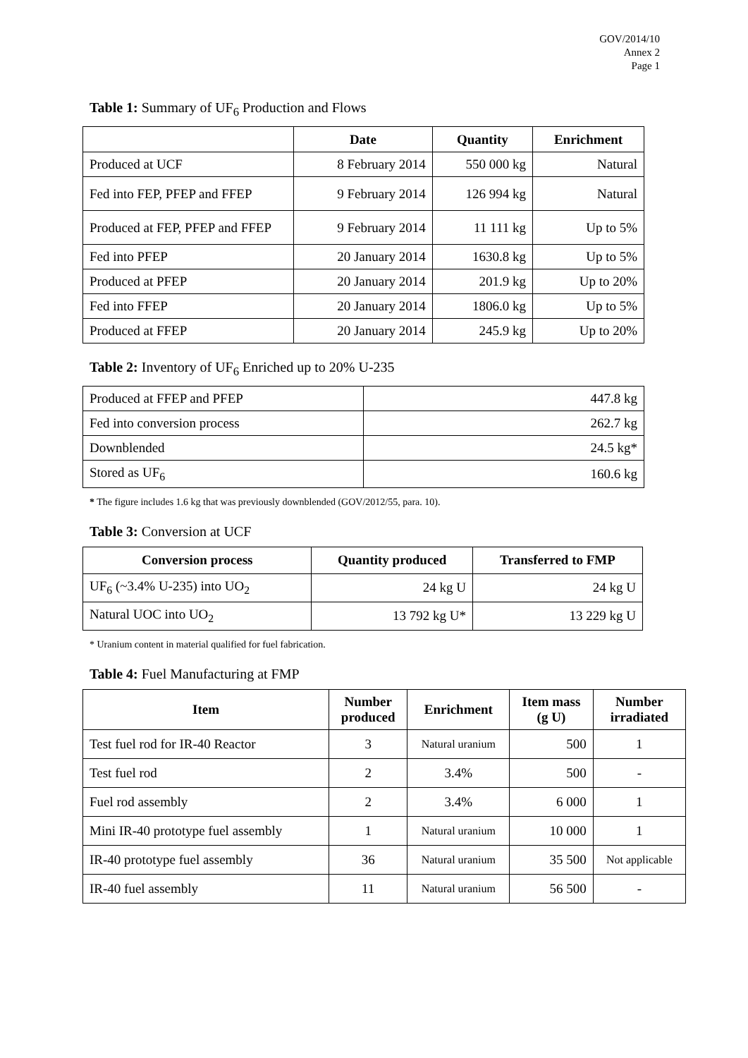GOV/2014/10
Annex 2
Page 1
Table 1: Summary of UF<sub>6</sub> Production and Flows
| | Date | Quantity | Enrichment |
| --- | --- | --- | --- |
| Produced at UCF | 8 February 2014 | 550 000 kg | Natural |
| Fed into FEP, PFEP and FFEP | 9 February 2014 | 126 994 kg | Natural |
| Produced at FEP, PFEP and FFEP | 9 February 2014 | 11 111 kg | Up to 5% |
| Fed into PFEP | 20 January 2014 | 1630.8 kg | Up to 5% |
| Produced at PFEP | 20 January 2014 | 201.9 kg | Up to 20% |
| Fed into FFEP | 20 January 2014 | 1806.0 kg | Up to 5% |
| Produced at FFEP | 20 January 2014 | 245.9 kg | Up to 20% |
Table 2: Inventory of UF<sub>6</sub> Enriched up to 20% U-235
| Produced at FFEP and PFEP | 447.8 kg |
| Fed into conversion process | 262.7 kg |
| Downblended | 24.5 kg* |
| Stored as UF<sub>6</sub> | 160.6 kg |
* The figure includes 1.6 kg that was previously downblended (GOV/2012/55, para. 10).
Table 3: Conversion at UCF
| Conversion process | Quantity produced | Transferred to FMP |
| --- | --- | --- |
| UF<sub>6</sub> (~3.4% U-235) into UO<sub>2</sub> | 24 kg U | 24 kg U |
| Natural UOC into UO<sub>2</sub> | 13 792 kg U* | 13 229 kg U |
* Uranium content in material qualified for fuel fabrication.
Table 4: Fuel Manufacturing at FMP
| Item | Number produced | Enrichment | Item mass (g U) | Number irradiated |
| --- | --- | --- | --- | --- |
| Test fuel rod for IR-40 Reactor | 3 | Natural uranium | 500 | 1 |
| Test fuel rod | 2 | 3.4% | 500 | - |
| Fuel rod assembly | 2 | 3.4% | 6 000 | 1 |
| Mini IR-40 prototype fuel assembly | 1 | Natural uranium | 10 000 | 1 |
| IR-40 prototype fuel assembly | 36 | Natural uranium | 35 500 | Not applicable |
| IR-40 fuel assembly | 11 | Natural uranium | 56 500 | - |